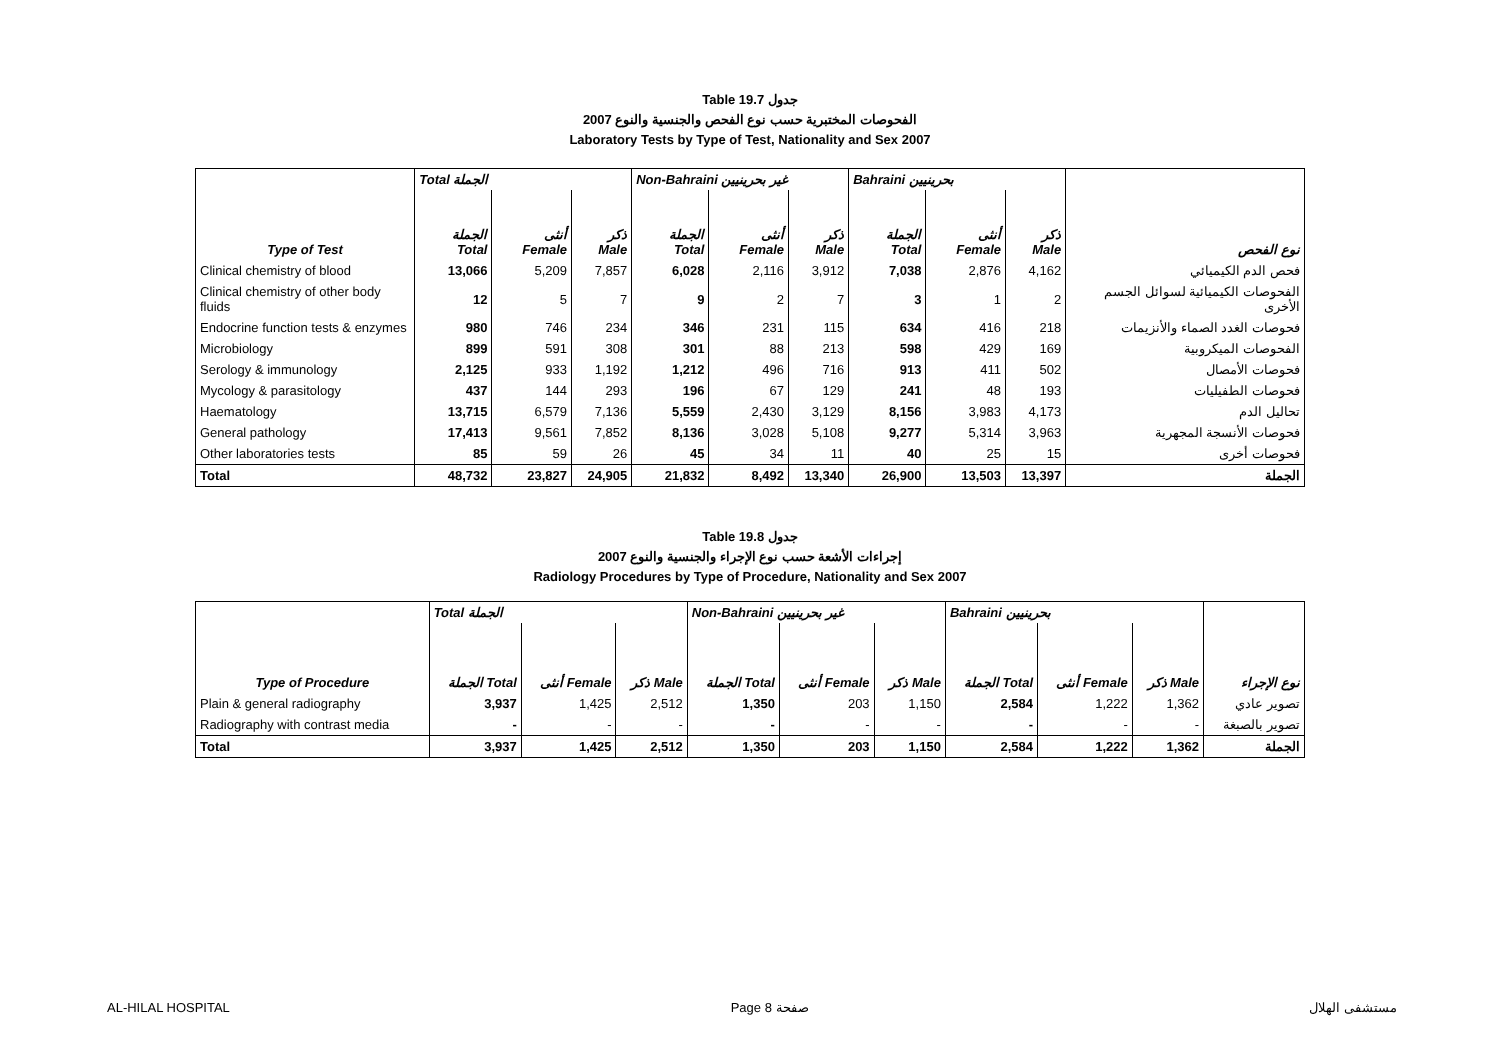Table 19.7 جدول
2007 الفحوصات المختبرية حسب نوع الفحص والجنسية والنوع
Laboratory Tests by Type of Test, Nationality and Sex 2007
| | Total الجملة | | | Non-Bahraini غير بحرينيين | | | Bahraini بحرينيين | | | |
| --- | --- | --- | --- | --- | --- | --- | --- | --- | --- | --- |
| Type of Test | الجملة Total | أنثى Female | ذكر Male | الجملة Total | أنثى Female | ذكر Male | الجملة Total | أنثى Female | ذكر Male | نوع الفحص |
| Clinical chemistry of blood | 13,066 | 5,209 | 7,857 | 6,028 | 2,116 | 3,912 | 7,038 | 2,876 | 4,162 | فحص الدم الكيميائي |
| Clinical chemistry of other body fluids | 12 | 5 | 7 | 9 | 2 | 7 | 3 | 1 | 2 | الفحوصات الكيميائية لسوائل الجسم الأخرى |
| Endocrine function tests & enzymes | 980 | 746 | 234 | 346 | 231 | 115 | 634 | 416 | 218 | فحوصات الغدد الصماء والأنزيمات |
| Microbiology | 899 | 591 | 308 | 301 | 88 | 213 | 598 | 429 | 169 | الفحوصات الميكروبية |
| Serology & immunology | 2,125 | 933 | 1,192 | 1,212 | 496 | 716 | 913 | 411 | 502 | فحوصات الأمصال |
| Mycology & parasitology | 437 | 144 | 293 | 196 | 67 | 129 | 241 | 48 | 193 | فحوصات الطفيليات |
| Haematology | 13,715 | 6,579 | 7,136 | 5,559 | 2,430 | 3,129 | 8,156 | 3,983 | 4,173 | تحاليل الدم |
| General pathology | 17,413 | 9,561 | 7,852 | 8,136 | 3,028 | 5,108 | 9,277 | 5,314 | 3,963 | فحوصات الأنسجة المجهرية |
| Other laboratories tests | 85 | 59 | 26 | 45 | 34 | 11 | 40 | 25 | 15 | فحوصات أخرى |
| Total | 48,732 | 23,827 | 24,905 | 21,832 | 8,492 | 13,340 | 26,900 | 13,503 | 13,397 | الجملة |
Table 19.8 جدول
2007 إجراءات الأشعة حسب نوع الإجراء والجنسية والنوع
Radiology Procedures by Type of Procedure, Nationality and Sex 2007
| | Total الجملة | | | Non-Bahraini غير بحرينيين | | | Bahraini بحرينيين | | | |
| --- | --- | --- | --- | --- | --- | --- | --- | --- | --- | --- |
| Type of Procedure | الجملة Total | أنثى Female | ذكر Male | الجملة Total | أنثى Female | ذكر Male | الجملة Total | أنثى Female | ذكر Male | نوع الإجراء |
| Plain & general radiography | 3,937 | 1,425 | 2,512 | 1,350 | 203 | 1,150 | 2,584 | 1,222 | 1,362 | تصوير عادي |
| Radiography with contrast media | - | - | - | - | - | - | - | - | - | تصوير بالصبغة |
| Total | 3,937 | 1,425 | 2,512 | 1,350 | 203 | 1,150 | 2,584 | 1,222 | 1,362 | الجملة |
AL-HILAL HOSPITAL Page 8 صفحة مستشفى الهلال